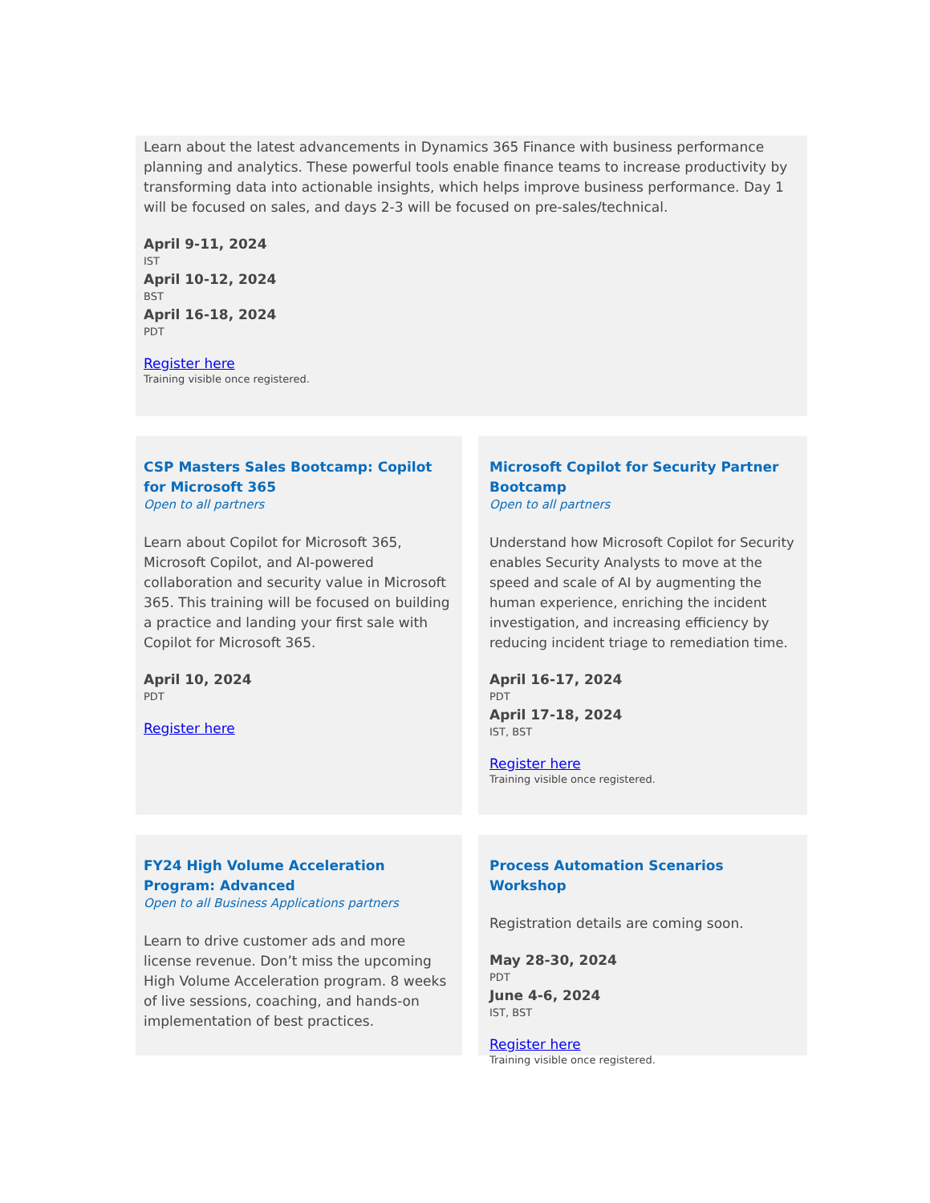Learn about the latest advancements in Dynamics 365 Finance with business performance planning and analytics. These powerful tools enable finance teams to increase productivity by transforming data into actionable insights, which helps improve business performance. Day 1 will be focused on sales, and days 2-3 will be focused on pre-sales/technical.
April 9-11, 2024
IST
April 10-12, 2024
BST
April 16-18, 2024
PDT
Register here
Training visible once registered.
CSP Masters Sales Bootcamp: Copilot for Microsoft 365
Open to all partners
Learn about Copilot for Microsoft 365, Microsoft Copilot, and AI-powered collaboration and security value in Microsoft 365. This training will be focused on building a practice and landing your first sale with Copilot for Microsoft 365.
April 10, 2024
PDT
Register here
Microsoft Copilot for Security Partner Bootcamp
Open to all partners
Understand how Microsoft Copilot for Security enables Security Analysts to move at the speed and scale of AI by augmenting the human experience, enriching the incident investigation, and increasing efficiency by reducing incident triage to remediation time.
April 16-17, 2024
PDT
April 17-18, 2024
IST, BST
Register here
Training visible once registered.
FY24 High Volume Acceleration Program: Advanced
Open to all Business Applications partners
Learn to drive customer ads and more license revenue. Don’t miss the upcoming High Volume Acceleration program. 8 weeks of live sessions, coaching, and hands-on implementation of best practices.
Process Automation Scenarios Workshop
Registration details are coming soon.
May 28-30, 2024
PDT
June 4-6, 2024
IST, BST
Register here
Training visible once registered.